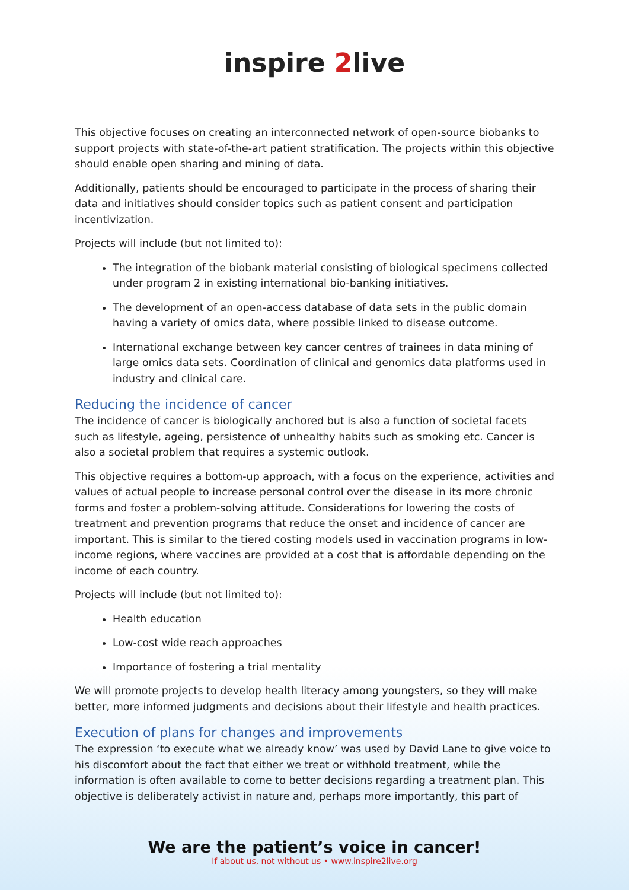inspire 2live
This objective focuses on creating an interconnected network of open-source biobanks to support projects with state-of-the-art patient stratification. The projects within this objective should enable open sharing and mining of data.
Additionally, patients should be encouraged to participate in the process of sharing their data and initiatives should consider topics such as patient consent and participation incentivization.
Projects will include (but not limited to):
The integration of the biobank material consisting of biological specimens collected under program 2 in existing international bio-banking initiatives.
The development of an open-access database of data sets in the public domain having a variety of omics data, where possible linked to disease outcome.
International exchange between key cancer centres of trainees in data mining of large omics data sets. Coordination of clinical and genomics data platforms used in industry and clinical care.
Reducing the incidence of cancer
The incidence of cancer is biologically anchored but is also a function of societal facets such as lifestyle, ageing, persistence of unhealthy habits such as smoking etc. Cancer is also a societal problem that requires a systemic outlook.
This objective requires a bottom-up approach, with a focus on the experience, activities and values of actual people to increase personal control over the disease in its more chronic forms and foster a problem-solving attitude. Considerations for lowering the costs of treatment and prevention programs that reduce the onset and incidence of cancer are important. This is similar to the tiered costing models used in vaccination programs in low- income regions, where vaccines are provided at a cost that is affordable depending on the income of each country.
Projects will include (but not limited to):
Health education
Low-cost wide reach approaches
Importance of fostering a trial mentality
We will promote projects to develop health literacy among youngsters, so they will make better, more informed judgments and decisions about their lifestyle and health practices.
Execution of plans for changes and improvements
The expression ‘to execute what we already know’ was used by David Lane to give voice to his discomfort about the fact that either we treat or withhold treatment, while the information is often available to come to better decisions regarding a treatment plan. This objective is deliberately activist in nature and, perhaps more importantly, this part of
We are the patient’s voice in cancer!
If about us, not without us • www.inspire2live.org